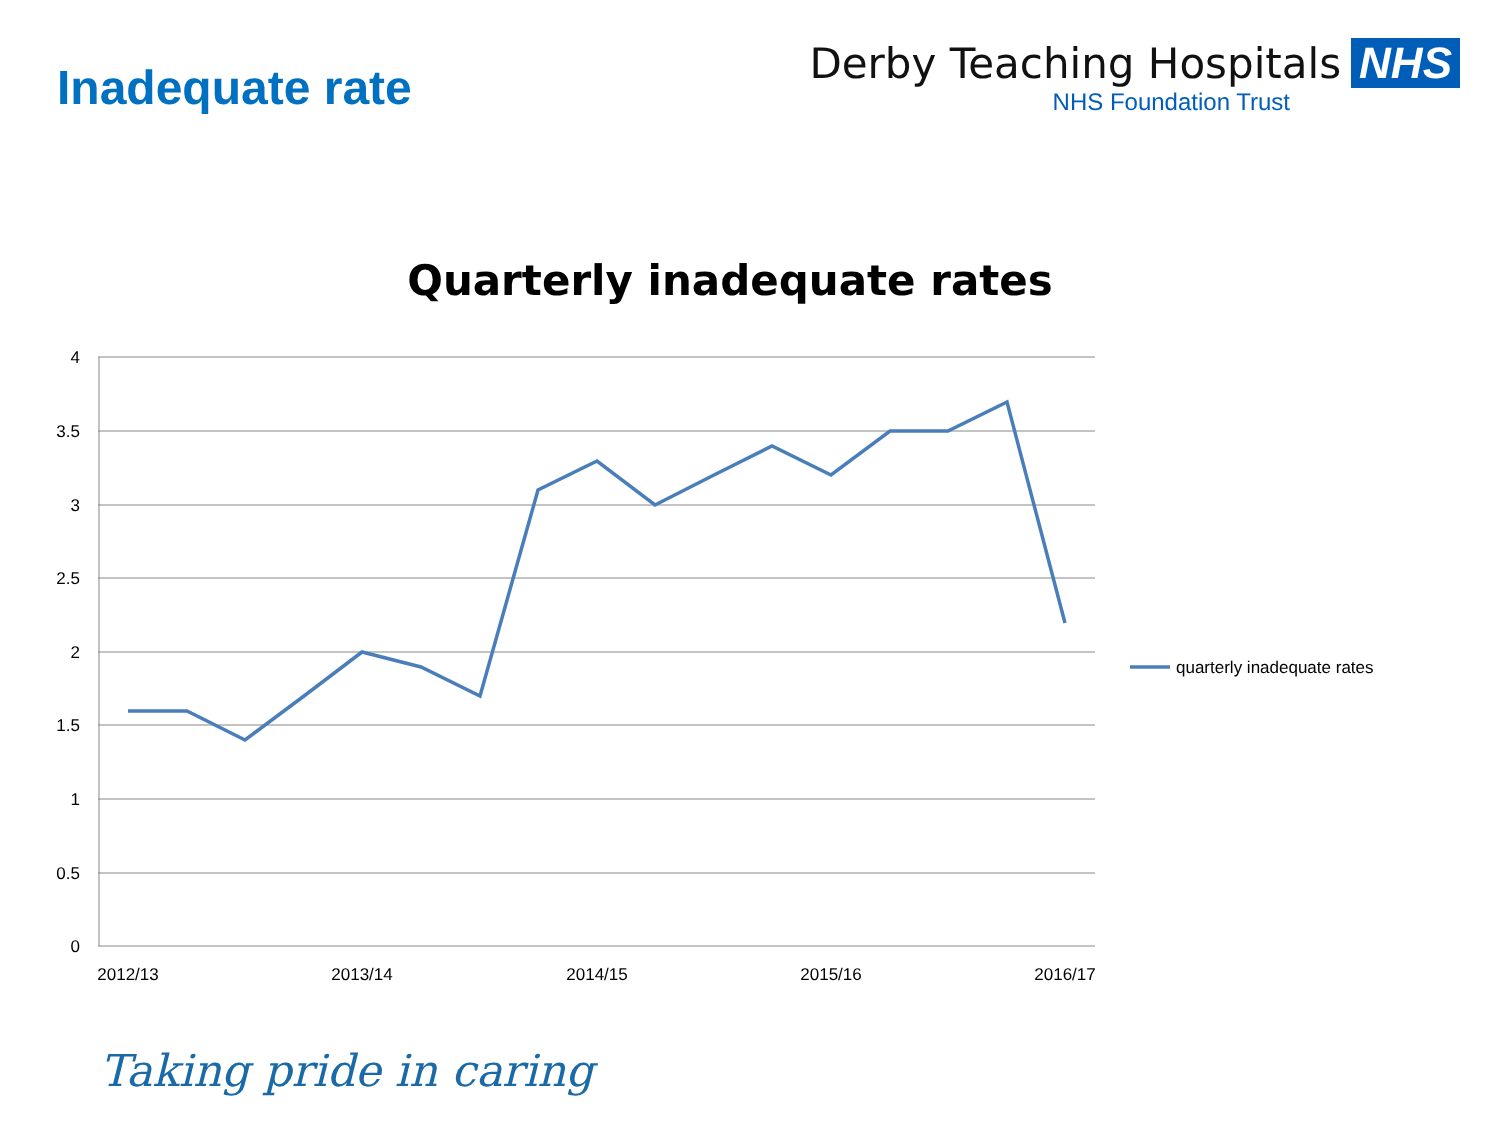Inadequate rate
Derby Teaching Hospitals NHS
NHS Foundation Trust
Quarterly inadequate rates
4
3.5
3
2.5
2
1.5
1
0.5
0
2012/13
2013/14
2014/15
2015/16
2016/17
quarterly inadequate rates
Taking pride in caring